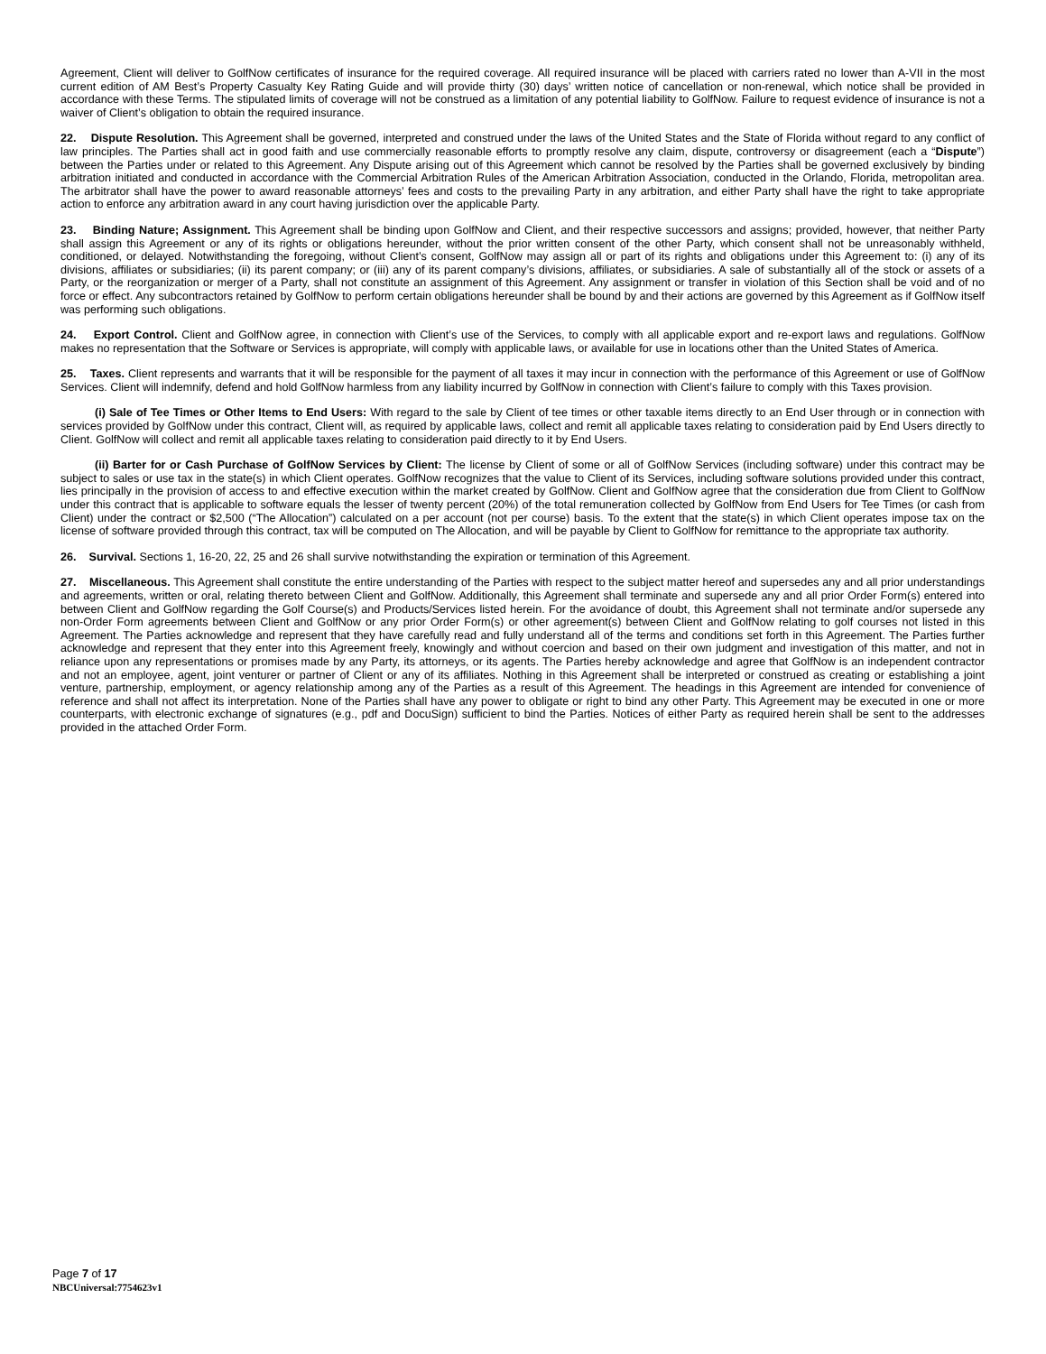Agreement, Client will deliver to GolfNow certificates of insurance for the required coverage. All required insurance will be placed with carriers rated no lower than A-VII in the most current edition of AM Best’s Property Casualty Key Rating Guide and will provide thirty (30) days’ written notice of cancellation or non-renewal, which notice shall be provided in accordance with these Terms. The stipulated limits of coverage will not be construed as a limitation of any potential liability to GolfNow. Failure to request evidence of insurance is not a waiver of Client’s obligation to obtain the required insurance.
22. Dispute Resolution. This Agreement shall be governed, interpreted and construed under the laws of the United States and the State of Florida without regard to any conflict of law principles. The Parties shall act in good faith and use commercially reasonable efforts to promptly resolve any claim, dispute, controversy or disagreement (each a “Dispute”) between the Parties under or related to this Agreement. Any Dispute arising out of this Agreement which cannot be resolved by the Parties shall be governed exclusively by binding arbitration initiated and conducted in accordance with the Commercial Arbitration Rules of the American Arbitration Association, conducted in the Orlando, Florida, metropolitan area. The arbitrator shall have the power to award reasonable attorneys’ fees and costs to the prevailing Party in any arbitration, and either Party shall have the right to take appropriate action to enforce any arbitration award in any court having jurisdiction over the applicable Party.
23. Binding Nature; Assignment. This Agreement shall be binding upon GolfNow and Client, and their respective successors and assigns; provided, however, that neither Party shall assign this Agreement or any of its rights or obligations hereunder, without the prior written consent of the other Party, which consent shall not be unreasonably withheld, conditioned, or delayed. Notwithstanding the foregoing, without Client’s consent, GolfNow may assign all or part of its rights and obligations under this Agreement to: (i) any of its divisions, affiliates or subsidiaries; (ii) its parent company; or (iii) any of its parent company’s divisions, affiliates, or subsidiaries. A sale of substantially all of the stock or assets of a Party, or the reorganization or merger of a Party, shall not constitute an assignment of this Agreement. Any assignment or transfer in violation of this Section shall be void and of no force or effect. Any subcontractors retained by GolfNow to perform certain obligations hereunder shall be bound by and their actions are governed by this Agreement as if GolfNow itself was performing such obligations.
24. Export Control. Client and GolfNow agree, in connection with Client’s use of the Services, to comply with all applicable export and re-export laws and regulations. GolfNow makes no representation that the Software or Services is appropriate, will comply with applicable laws, or available for use in locations other than the United States of America.
25. Taxes. Client represents and warrants that it will be responsible for the payment of all taxes it may incur in connection with the performance of this Agreement or use of GolfNow Services. Client will indemnify, defend and hold GolfNow harmless from any liability incurred by GolfNow in connection with Client’s failure to comply with this Taxes provision.
(i) Sale of Tee Times or Other Items to End Users: With regard to the sale by Client of tee times or other taxable items directly to an End User through or in connection with services provided by GolfNow under this contract, Client will, as required by applicable laws, collect and remit all applicable taxes relating to consideration paid by End Users directly to Client. GolfNow will collect and remit all applicable taxes relating to consideration paid directly to it by End Users.
(ii) Barter for or Cash Purchase of GolfNow Services by Client: The license by Client of some or all of GolfNow Services (including software) under this contract may be subject to sales or use tax in the state(s) in which Client operates. GolfNow recognizes that the value to Client of its Services, including software solutions provided under this contract, lies principally in the provision of access to and effective execution within the market created by GolfNow. Client and GolfNow agree that the consideration due from Client to GolfNow under this contract that is applicable to software equals the lesser of twenty percent (20%) of the total remuneration collected by GolfNow from End Users for Tee Times (or cash from Client) under the contract or $2,500 (“The Allocation”) calculated on a per account (not per course) basis. To the extent that the state(s) in which Client operates impose tax on the license of software provided through this contract, tax will be computed on The Allocation, and will be payable by Client to GolfNow for remittance to the appropriate tax authority.
26. Survival. Sections 1, 16-20, 22, 25 and 26 shall survive notwithstanding the expiration or termination of this Agreement.
27. Miscellaneous. This Agreement shall constitute the entire understanding of the Parties with respect to the subject matter hereof and supersedes any and all prior understandings and agreements, written or oral, relating thereto between Client and GolfNow. Additionally, this Agreement shall terminate and supersede any and all prior Order Form(s) entered into between Client and GolfNow regarding the Golf Course(s) and Products/Services listed herein. For the avoidance of doubt, this Agreement shall not terminate and/or supersede any non-Order Form agreements between Client and GolfNow or any prior Order Form(s) or other agreement(s) between Client and GolfNow relating to golf courses not listed in this Agreement. The Parties acknowledge and represent that they have carefully read and fully understand all of the terms and conditions set forth in this Agreement. The Parties further acknowledge and represent that they enter into this Agreement freely, knowingly and without coercion and based on their own judgment and investigation of this matter, and not in reliance upon any representations or promises made by any Party, its attorneys, or its agents. The Parties hereby acknowledge and agree that GolfNow is an independent contractor and not an employee, agent, joint venturer or partner of Client or any of its affiliates. Nothing in this Agreement shall be interpreted or construed as creating or establishing a joint venture, partnership, employment, or agency relationship among any of the Parties as a result of this Agreement. The headings in this Agreement are intended for convenience of reference and shall not affect its interpretation. None of the Parties shall have any power to obligate or right to bind any other Party. This Agreement may be executed in one or more counterparts, with electronic exchange of signatures (e.g., pdf and DocuSign) sufficient to bind the Parties. Notices of either Party as required herein shall be sent to the addresses provided in the attached Order Form.
Page 7 of 17
NBCUniversal:7754623v1